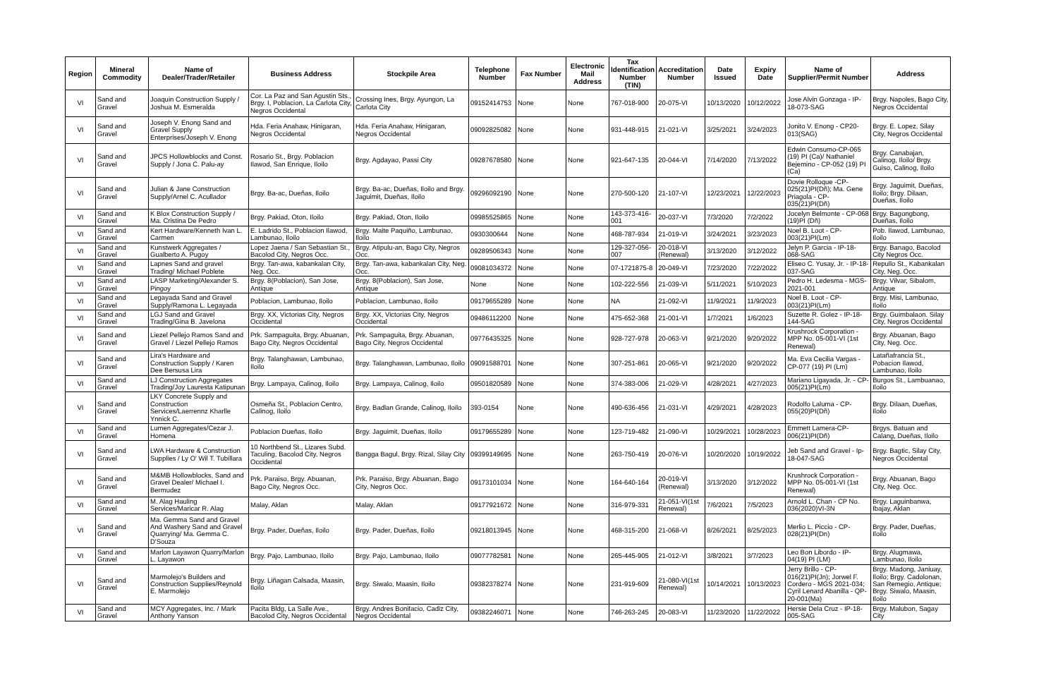| Region | Mineral Commodity | Name of Dealer/Trader/Retailer | Business Address | Stockpile Area | Telephone Number | Fax Number | Electronic Mail Address | Tax Identification Number (TIN) | Accreditation Number | Date Issued | Expiry Date | Name of Supplier/Permit Number | Address |
| --- | --- | --- | --- | --- | --- | --- | --- | --- | --- | --- | --- | --- | --- |
| VI | Sand and Gravel | Joaquin Construction Supply / Joshua M. Esmeralda | Cor. La Paz and San Agustin Sts., Brgy. I, Poblacion, La Carlota City, Negros Occidental | Crossing Ines, Brgy. Ayungon, La Carlota City | 09152414753 | None | None | 767-018-900 | 20-075-VI | 10/13/2020 | 10/12/2022 | Jose Alvin Gonzaga - IP-18-073-SAG | Brgy. Napoles, Bago City, Negros Occidental |
| VI | Sand and Gravel | Joseph V. Enong Sand and Gravel Supply Enterprises/Joseph V. Enong | Hda. Feria Anahaw, Hinigaran, Negros Occidental | Hda. Feria Anahaw, Hinigaran, Negros Occidental | 09092825082 | None | None | 931-448-915 | 21-021-VI | 3/25/2021 | 3/24/2023 | Jonito V. Enong - CP20-013(SAG) | Brgy. E. Lopez, Silay City, Negros Occidental |
| VI | Sand and Gravel | JPCS Hollowblocks and Const. Supply / Jona C. Palu-ay | Rosario St., Brgy. Poblacion Ilawod, San Enrique, Iloilo | Brgy. Agdayao, Passi City | 09287678580 | None | None | 921-647-135 | 20-044-VI | 7/14/2020 | 7/13/2022 | Edwin Consumo-CP-065 (19) PI (Ca)/ Nathaniel Bejemino - CP-052 (19) PI (Ca) | Brgy. Canabajan, Calinog, Iloilo/ Brgy. Guiso, Calinog, Iloilo |
| VI | Sand and Gravel | Julian & Jane Construction Supply/Arnel C. Acullador | Brgy. Ba-ac, Dueñas, Iloilo | Brgy. Ba-ac, Dueñas, Iloilo and Brgy. Jaguimit, Dueñas, Iloilo | 09296092190 | None | None | 270-500-120 | 21-107-VI | 12/23/2021 | 12/22/2023 | Dovie Rolloque -CP-025(21)PI(Dñ); Ma. Gene Priagola - CP-035(21)PI(Dñ) | Brgy. Jaguimit, Dueñas, Iloilo; Brgy. Dilaan, Dueñas, Iloilo |
| VI | Sand and Gravel | K Blox Construction Supply / Ma. Cristina De Pedro | Brgy. Pakiad, Oton, Iloilo | Brgy. Pakiad, Oton, Iloilo | 09985525865 | None | None | 143-373-416-001 | 20-037-VI | 7/3/2020 | 7/2/2022 | Jocelyn Belmonte - CP-068 (19)PI (Dñ) | Brgy. Bagongbong, Dueñas, Iloilo |
| VI | Sand and Gravel | Kert Hardware/Kenneth Ivan L. Carmen | E. Ladrido St., Poblacion Ilawod, Lambunao, Iloilo | Brgy. Maite Paquiño, Lambunao, Iloilo | 0930300644 | None | None | 468-787-934 | 21-019-VI | 3/24/2021 | 3/23/2023 | Noel B. Loot - CP-003(21)PI(Lm) | Pob. Ilawod, Lambunao, Iloilo |
| VI | Sand and Gravel | Kunstwerk Aggregates / Gualberto A. Pugoy | Lopez Jaena / San Sebastian St., Bacolod City, Negros Occ. | Brgy. Atipulu-an, Bago City, Negros Occ. | 09289506343 | None | None | 129-327-056-007 | 20-018-VI (Renewal) | 3/13/2020 | 3/12/2022 | Jelyn P. Garcia - IP-18-068-SAG | Brgy. Banago, Bacolod City Negros Occ. |
| VI | Sand and Gravel | Lapnes Sand and gravel Trading/ Michael Poblete | Brgy. Tan-awa, kabankalan City, Neg. Occ. | Brgy. Tan-awa, kabankalan City, Neg. Occ. | 09081034372 | None | None | 07-1721875-8 | 20-049-VI | 7/23/2020 | 7/22/2022 | Eliseo C. Yusay, Jr. - IP-18-037-SAG | Repullo St., Kabankalan City, Neg. Occ. |
| VI | Sand and Gravel | LASP Marketing/Alexander S. Pingoy | Brgy. 8(Poblacion), San Jose, Antique | Brgy. 8(Poblacion), San Jose, Antique | None | None | None | 102-222-556 | 21-039-VI | 5/11/2021 | 5/10/2023 | Pedro H. Ledesma - MGS-2021-001 | Brgy. Vilvar, Sibalom, Antique |
| VI | Sand and Gravel | Legayada Sand and Gravel Supply/Ramona L. Legayada | Poblacion, Lambunao, Iloilo | Poblacion, Lambunao, Iloilo | 09179655289 | None | None | NA | 21-092-VI | 11/9/2021 | 11/9/2023 | Noel B. Loot - CP-003(21)PI(Lm) | Brgy. Misi, Lambunao, Iloilo |
| VI | Sand and Gravel | LGJ Sand and Gravel Trading/Gina B. Javelona | Brgy. XX, Victorias City, Negros Occidental | Brgy. XX, Victorias City, Negros Occidental | 09486112200 | None | None | 475-652-368 | 21-001-VI | 1/7/2021 | 1/6/2023 | Suzette R. Golez - IP-18-144-SAG | Brgy. Guimbalaon. Silay City, Negros Occidental |
| VI | Sand and Gravel | Liezel Pellejo Ramos Sand and Gravel / Liezel Pellejo Ramos | Prk. Sampaguita, Brgy. Abuanan, Bago City, Negros Occidental | Prk. Sampaguita, Brgy. Abuanan, Bago City, Negros Occidental | 09776435325 | None | None | 928-727-978 | 20-063-VI | 9/21/2020 | 9/20/2022 | Krushrock Corporation - MPP No. 05-001-VI (1st Renewal) | Brgy. Abuanan, Bago City, Neg. Occ. |
| VI | Sand and Gravel | Lira's Hardware and Construction Supply / Karen Dee Bersusa Lira | Brgy. Talanghawan, Lambunao, Iloilo | Brgy. Talanghawan, Lambunao, Iloilo | 09091588701 | None | None | 307-251-861 | 20-065-VI | 9/21/2020 | 9/20/2022 | Ma. Eva Cecilia Vargas - CP-077 (19) PI (Lm) | Latañafrancia St., Pobacion Ilawod, Lambunao, Iloilo |
| VI | Sand and Gravel | LJ Construction Aggregates Trading/Joy Lauresta Katipunan | Brgy. Lampaya, Calinog, Iloilo | Brgy. Lampaya, Calinog, Iloilo | 09501820589 | None | None | 374-383-006 | 21-029-VI | 4/28/2021 | 4/27/2023 | Mariano Ligayada, Jr. - CP-005(21)PI(Lm) | Burgos St., Lambuanao, Iloilo |
| VI | Sand and Gravel | LKY Concrete Supply and Construction Services/Laerrennz Kharlle Ynnick C. | Osmeña St., Poblacion Centro, Calinog, Iloilo | Brgy. Badlan Grande, Calinog, Iloilo | 393-0154 | None | None | 490-636-456 | 21-031-VI | 4/29/2021 | 4/28/2023 | Rodolfo Laluma - CP-055(20)PI(Dñ) | Brgy. Dilaan, Dueñas, Iloilo |
| VI | Sand and Gravel | Lumen Aggregates/Cezar J. Homena | Poblacion Dueñas, Iloilo | Brgy. Jaguimit, Dueñas, Iloilo | 09179655289 | None | None | 123-719-482 | 21-090-VI | 10/29/2021 | 10/28/2023 | Emmett Lamera-CP-006(21)PI(Dñ) | Brgys. Batuan and Calang, Dueñas, Iloilo |
| VI | Sand and Gravel | LWA Hardware & Construction Supplies / Ly O' Wil T. Tubillara | 10 Northbend St., Lizares Subd. Taculing, Bacolod City, Negros Occidental | Bangga Bagul, Brgy. Rizal, Silay City | 09399149695 | None | None | 263-750-419 | 20-076-VI | 10/20/2020 | 10/19/2022 | Jeb Sand and Gravel - Ip-18-047-SAG | Brgy. Bagtic, Silay City, Negros Occidental |
| VI | Sand and Gravel | M&MB Hollowblocks, Sand and Gravel Dealer/ Michael I. Bermudez | Prk. Paraiso, Brgy. Abuanan, Bago City, Negros Occ. | Prk. Paraiso, Brgy. Abuanan, Bago City, Negros Occ. | 09173101034 | None | None | 164-640-164 | 20-019-VI (Renewal) | 3/13/2020 | 3/12/2022 | Krushrock Corporation - MPP No. 05-001-VI (1st Renewal) | Brgy. Abuanan, Bago City, Neg. Occ. |
| VI | Sand and Gravel | M. Alag Hauling Services/Maricar R. Alag | Malay, Aklan | Malay, Aklan | 09177921672 | None | None | 316-979-331 | 21-051-VI(1st Renewal) | 7/6/2021 | 7/5/2023 | Arnold L. Chan - CP No. 036(2020)VI-3N | Brgy. Laguinbanwa, Ibajay, Aklan |
| VI | Sand and Gravel | Ma. Gemma Sand and Gravel And Washery Sand and Gravel Quarrying/ Ma. Gemma C. D'Souza | Brgy. Pader, Dueñas, Iloilo | Brgy. Pader, Dueñas, Iloilo | 09218013945 | None | None | 468-315-200 | 21-068-VI | 8/26/2021 | 8/25/2023 | Merlio L. Piccio - CP-028(21)PI(Dn) | Brgy. Pader, Dueñas, Iloilo |
| VI | Sand and Gravel | Marlon Layawon Quarry/Marlon L. Layawon | Brgy. Pajo, Lambunao, Iloilo | Brgy. Pajo, Lambunao, Iloilo | 09077782581 | None | None | 265-445-905 | 21-012-VI | 3/8/2021 | 3/7/2023 | Leo Bon Libordo - IP-04(19) PI (LM) | Brgy. Alugmawa, Lambunao, Iloilo |
| VI | Sand and Gravel | Marmolejo's Builders and Construction Supplies/Reynold E. Marmolejo | Brgy. Liñagan Calsada, Maasin, Iloilo | Brgy. Siwalo, Maasin, Iloilo | 09382378274 | None | None | 231-919-609 | 21-080-VI(1st Renewal) | 10/14/2021 | 10/13/2023 | Jerry Brillo - CP-016(21)PI(Jn); Jorwel F. Cordero - MGS 2021-034; Cyril Lenard Abanilla - QP-20-001(Ma) | Brgy. Madong, Janiuay, Iloilo; Brgy. Cadolonan, San Remegio, Antique; Brgy. Siwalo, Maasin, Iloilo |
| VI | Sand and Gravel | MCY Aggregates, Inc. / Mark Anthony Yanson | Pacita Bldg, La Salle Ave., Bacolod City, Negros Occidental | Brgy. Andres Bonifacio, Cadiz City, Negros Occidental | 09382246071 | None | None | 746-263-245 | 20-083-VI | 11/23/2020 | 11/22/2022 | Hersie Dela Cruz - IP-18-005-SAG | Brgy. Malubon, Sagay City |